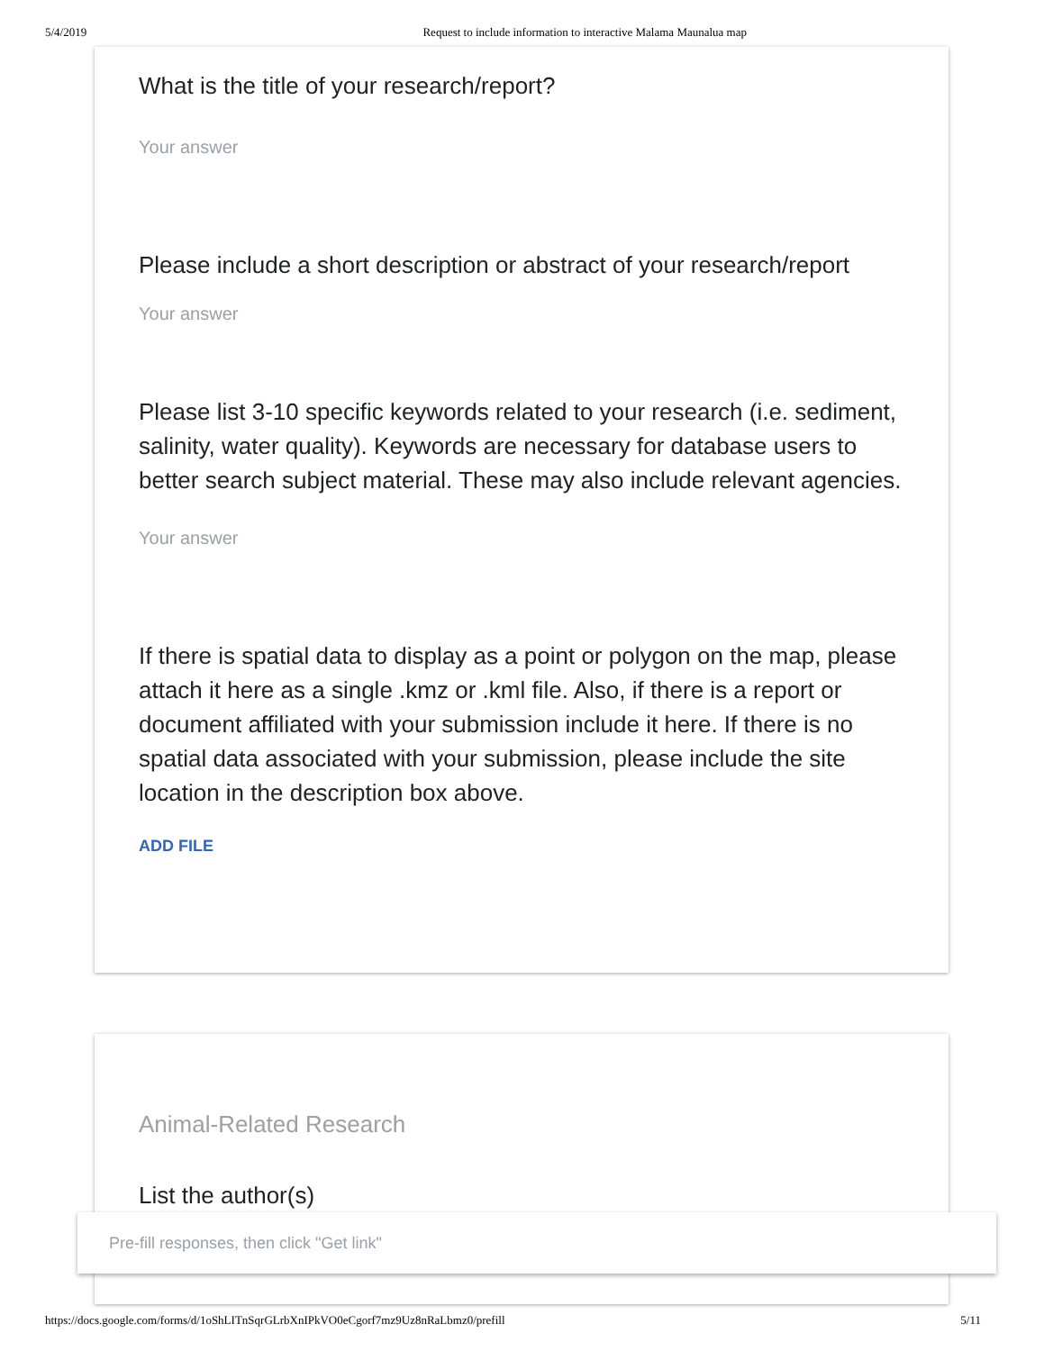5/4/2019 Request to include information to interactive Malama Maunalua map
What is the title of your research/report?
Your answer
Please include a short description or abstract of your research/report
Your answer
Please list 3-10 specific keywords related to your research (i.e. sediment, salinity, water quality). Keywords are necessary for database users to better search subject material. These may also include relevant agencies.
Your answer
If there is spatial data to display as a point or polygon on the map, please attach it here as a single .kmz or .kml file. Also, if there is a report or document affiliated with your submission include it here. If there is no spatial data associated with your submission, please include the site location in the description box above.
ADD FILE
Animal-Related Research
List the author(s)
Pre-fill responses, then click "Get link"
https://docs.google.com/forms/d/1oShLITnSqrGLrbXnIPkVO0eCgorf7mz9Uz8nRaLbmz0/prefill 5/11